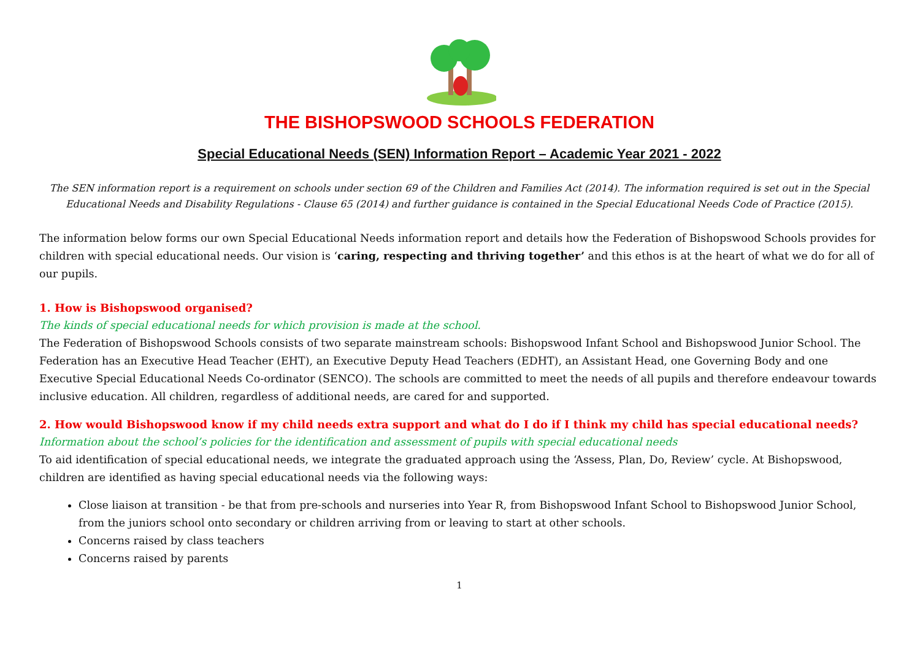THE BISHOPSWOOD SCHOOLS FEDERATION
Special Educational Needs (SEN) Information Report – Academic Year 2021 - 2022
The SEN information report is a requirement on schools under section 69 of the Children and Families Act (2014). The information required is set out in the Special Educational Needs and Disability Regulations - Clause 65 (2014) and further guidance is contained in the Special Educational Needs Code of Practice (2015).
The information below forms our own Special Educational Needs information report and details how the Federation of Bishopswood Schools provides for children with special educational needs. Our vision is ‘caring, respecting and thriving together’ and this ethos is at the heart of what we do for all of our pupils.
1. How is Bishopswood organised?
The kinds of special educational needs for which provision is made at the school.
The Federation of Bishopswood Schools consists of two separate mainstream schools: Bishopswood Infant School and Bishopswood Junior School. The Federation has an Executive Head Teacher (EHT), an Executive Deputy Head Teachers (EDHT), an Assistant Head, one Governing Body and one Executive Special Educational Needs Co-ordinator (SENCO). The schools are committed to meet the needs of all pupils and therefore endeavour towards inclusive education. All children, regardless of additional needs, are cared for and supported.
2. How would Bishopswood know if my child needs extra support and what do I do if I think my child has special educational needs?
Information about the school’s policies for the identification and assessment of pupils with special educational needs
To aid identification of special educational needs, we integrate the graduated approach using the ‘Assess, Plan, Do, Review’ cycle. At Bishopswood, children are identified as having special educational needs via the following ways:
Close liaison at transition - be that from pre-schools and nurseries into Year R, from Bishopswood Infant School to Bishopswood Junior School, from the juniors school onto secondary or children arriving from or leaving to start at other schools.
Concerns raised by class teachers
Concerns raised by parents
1